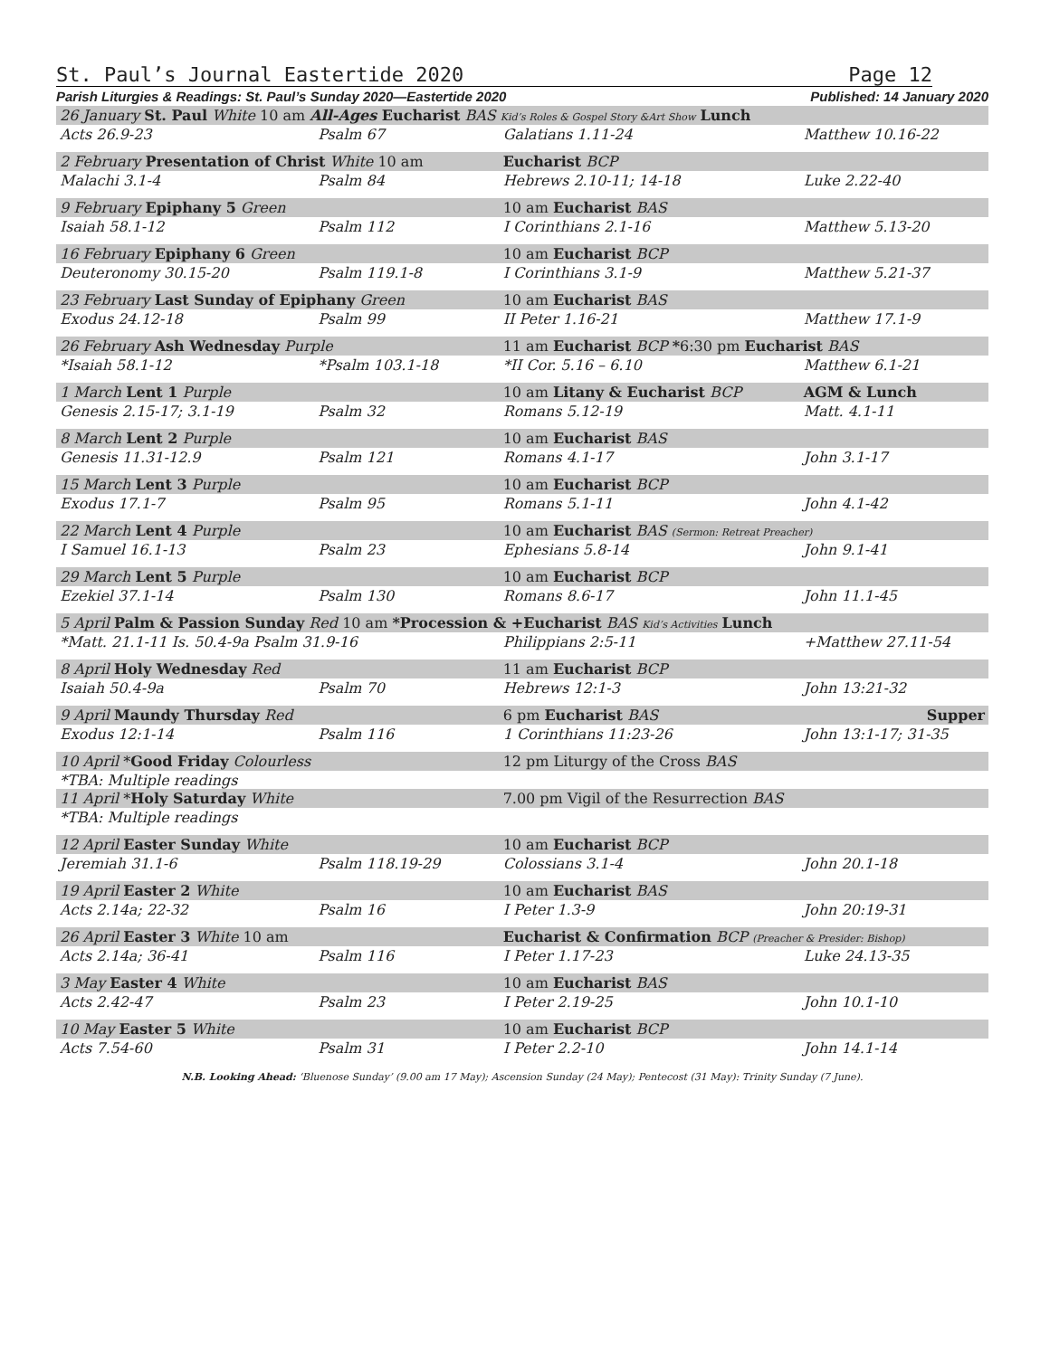St. Paul’s Journal Eastertide 2020 Page 12
Parish Liturgies & Readings: St. Paul’s Sunday 2020—Eastertide 2020 Published: 14 January 2020
| 26 January St. Paul White 10 am All-Ages Eucharist BAS Kid’s Roles & Gospel Story &Art Show Lunch | | | |
| Acts 26.9-23 | Psalm 67 | Galatians 1.11-24 | Matthew 10.16-22 |
| 2 February Presentation of Christ White 10 am | | Eucharist BCP | |
| Malachi 3.1-4 | Psalm 84 | Hebrews 2.10-11; 14-18 | Luke 2.22-40 |
| 9 February Epiphany 5 Green | | 10 am Eucharist BAS | |
| Isaiah 58.1-12 | Psalm 112 | I Corinthians 2.1-16 | Matthew 5.13-20 |
| 16 February Epiphany 6 Green | | 10 am Eucharist BCP | |
| Deuteronomy 30.15-20 | Psalm 119.1-8 | I Corinthians 3.1-9 | Matthew 5.21-37 |
| 23 February Last Sunday of Epiphany Green | | 10 am Eucharist BAS | |
| Exodus 24.12-18 | Psalm 99 | II Peter 1.16-21 | Matthew 17.1-9 |
| 26 February Ash Wednesday Purple | | 11 am Eucharist BCP * 6:30 pm Eucharist BAS | |
| *Isaiah 58.1-12 | *Psalm 103.1-18 | *II Cor. 5.16 – 6.10 | Matthew 6.1-21 |
| 1 March Lent 1 Purple | | 10 am Litany & Eucharist BCP | AGM & Lunch |
| Genesis 2.15-17; 3.1-19 | Psalm 32 | Romans 5.12-19 | Matt. 4.1-11 |
| 8 March Lent 2 Purple | | 10 am Eucharist BAS | |
| Genesis 11.31-12.9 | Psalm 121 | Romans 4.1-17 | John 3.1-17 |
| 15 March Lent 3 Purple | | 10 am Eucharist BCP | |
| Exodus 17.1-7 | Psalm 95 | Romans 5.1-11 | John 4.1-42 |
| 22 March Lent 4 Purple | | 10 am Eucharist BAS (Sermon: Retreat Preacher) | |
| I Samuel 16.1-13 | Psalm 23 | Ephesians 5.8-14 | John 9.1-41 |
| 29 March Lent 5 Purple | | 10 am Eucharist BCP | |
| Ezekiel 37.1-14 | Psalm 130 | Romans 8.6-17 | John 11.1-45 |
| 5 April Palm & Passion Sunday Red 10 am *Procession & +Eucharist BAS Kid’s Activities Lunch | | | |
| *Matt. 21.1-11 Is. 50.4-9a Psalm 31.9-16 | | Philippians 2:5-11 | +Matthew 27.11-54 |
| 8 April Holy Wednesday Red | | 11 am Eucharist BCP | |
| Isaiah 50.4-9a | Psalm 70 | Hebrews 12:1-3 | John 13:21-32 |
| 9 April Maundy Thursday Red | | 6 pm Eucharist BAS | Supper |
| Exodus 12:1-14 | Psalm 116 | 1 Corinthians 11:23-26 | John 13:1-17; 31-35 |
| 10 April * Good Friday Colourless | | 12 pm Liturgy of the Cross BAS | |
| *TBA: Multiple readings | | | |
| 11 April * Holy Saturday White | | 7.00 pm Vigil of the Resurrection BAS | |
| *TBA: Multiple readings | | | |
| 12 April Easter Sunday White | | 10 am Eucharist BCP | |
| Jeremiah 31.1-6 | Psalm 118.19-29 | Colossians 3.1-4 | John 20.1-18 |
| 19 April Easter 2 White | | 10 am Eucharist BAS | |
| Acts 2.14a; 22-32 | Psalm 16 | I Peter 1.3-9 | John 20:19-31 |
| 26 April Easter 3 White 10 am | | Eucharist & Confirmation BCP (Preacher & Presider: Bishop) | |
| Acts 2.14a; 36-41 | Psalm 116 | I Peter 1.17-23 | Luke 24.13-35 |
| 3 May Easter 4 White | | 10 am Eucharist BAS | |
| Acts 2.42-47 | Psalm 23 | I Peter 2.19-25 | John 10.1-10 |
| 10 May Easter 5 White | | 10 am Eucharist BCP | |
| Acts 7.54-60 | Psalm 31 | I Peter 2.2-10 | John 14.1-14 |
N.B. Looking Ahead: ‘Bluenose Sunday’ (9.00 am 17 May); Ascension Sunday (24 May); Pentecost (31 May): Trinity Sunday (7 June).